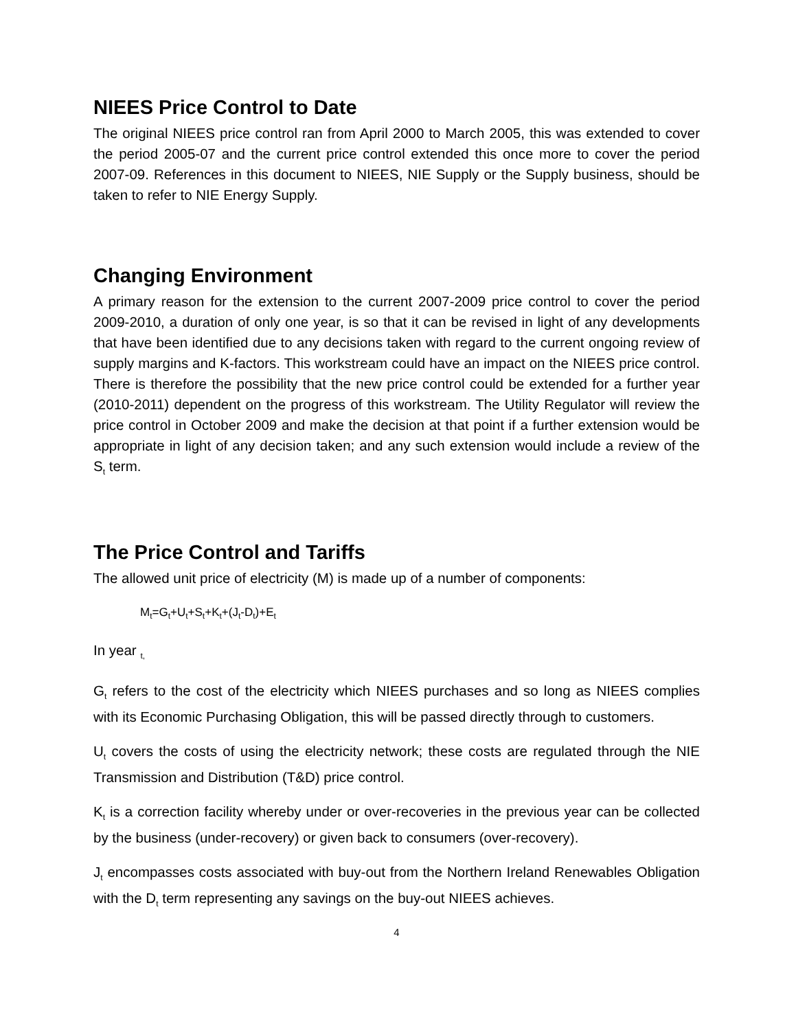NIEES Price Control to Date
The original NIEES price control ran from April 2000 to March 2005, this was extended to cover the period 2005-07 and the current price control extended this once more to cover the period 2007-09. References in this document to NIEES, NIE Supply or the Supply business, should be taken to refer to NIE Energy Supply.
Changing Environment
A primary reason for the extension to the current 2007-2009 price control to cover the period 2009-2010, a duration of only one year, is so that it can be revised in light of any developments that have been identified due to any decisions taken with regard to the current ongoing review of supply margins and K-factors. This workstream could have an impact on the NIEES price control. There is therefore the possibility that the new price control could be extended for a further year (2010-2011) dependent on the progress of this workstream. The Utility Regulator will review the price control in October 2009 and make the decision at that point if a further extension would be appropriate in light of any decision taken; and any such extension would include a review of the S<sub>t</sub> term.
The Price Control and Tariffs
The allowed unit price of electricity (M) is made up of a number of components:
M<sub>t</sub>=G<sub>t</sub>+U<sub>t</sub>+S<sub>t</sub>+K<sub>t</sub>+(J<sub>t</sub>-D<sub>t</sub>)+E<sub>t</sub>
In year <sub>t,</sub>
G<sub>t</sub> refers to the cost of the electricity which NIEES purchases and so long as NIEES complies with its Economic Purchasing Obligation, this will be passed directly through to customers.
U<sub>t</sub> covers the costs of using the electricity network; these costs are regulated through the NIE Transmission and Distribution (T&D) price control.
K<sub>t</sub> is a correction facility whereby under or over-recoveries in the previous year can be collected by the business (under-recovery) or given back to consumers (over-recovery).
J<sub>t</sub> encompasses costs associated with buy-out from the Northern Ireland Renewables Obligation with the D<sub>t</sub> term representing any savings on the buy-out NIEES achieves.
4